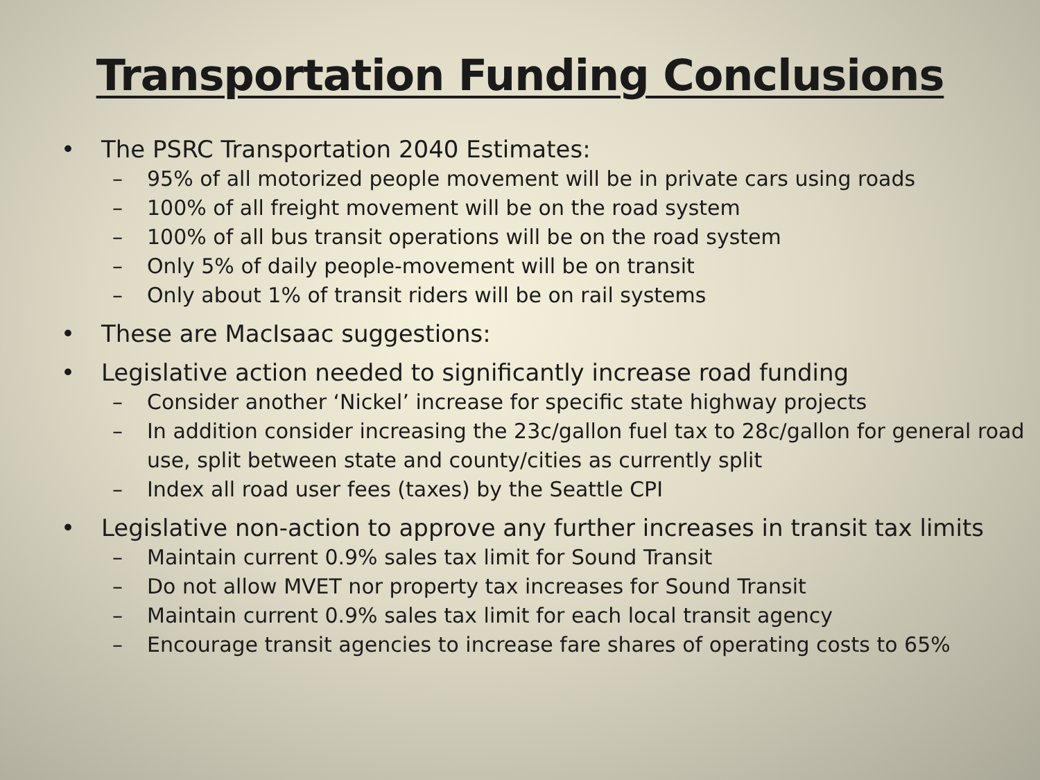Transportation Funding Conclusions
• The PSRC Transportation 2040 Estimates:
– 95% of all motorized people movement will be in private cars using roads
– 100% of all freight movement will be on the road system
– 100% of all bus transit operations will be on the road system
– Only 5% of daily people-movement will be on transit
– Only about 1% of transit riders will be on rail systems
• These are MacIsaac suggestions:
• Legislative action needed to significantly increase road funding
– Consider another ‘Nickel’ increase for specific state highway projects
– In addition consider increasing the 23c/gallon fuel tax to 28c/gallon for general road use, split between state and county/cities as currently split
– Index all road user fees (taxes) by the Seattle CPI
• Legislative non-action to approve any further increases in transit tax limits
– Maintain current 0.9% sales tax limit for Sound Transit
– Do not allow MVET nor property tax increases for Sound Transit
– Maintain current 0.9% sales tax limit for each local transit agency
– Encourage transit agencies to increase fare shares of operating costs to 65%